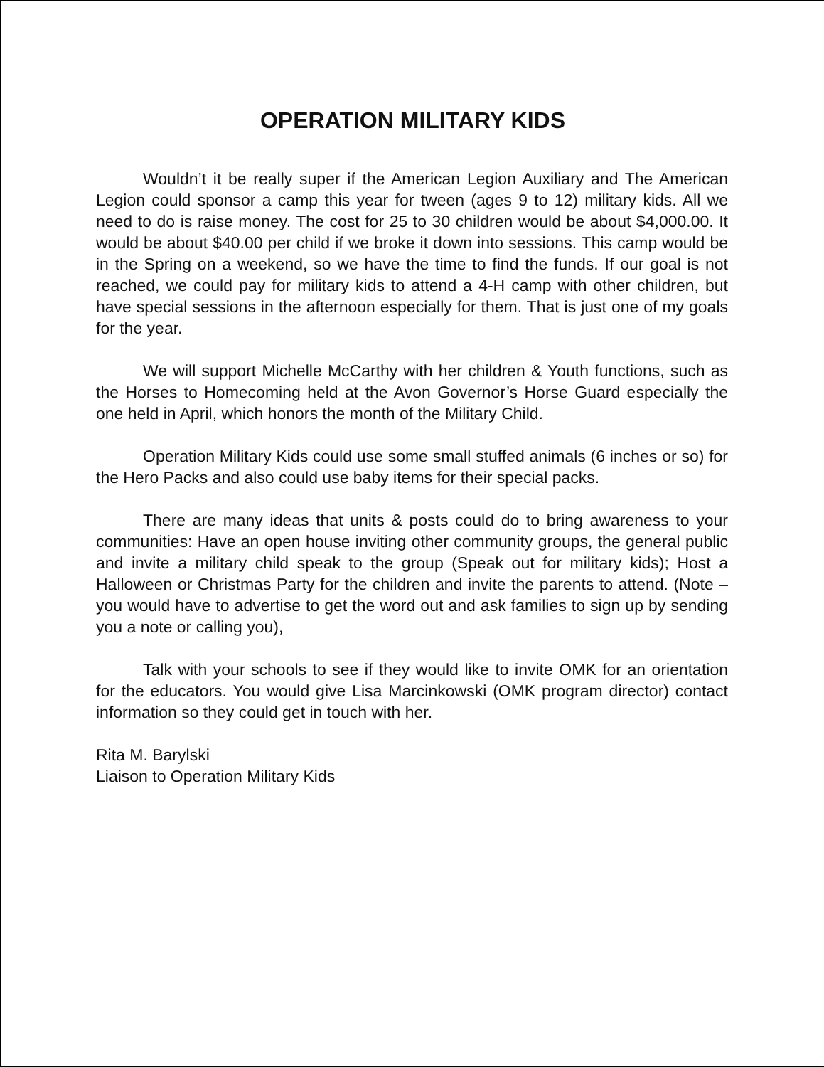OPERATION MILITARY KIDS
Wouldn’t it be really super if the American Legion Auxiliary and The American Legion could sponsor a camp this year for tween (ages 9 to 12) military kids. All we need to do is raise money. The cost for 25 to 30 children would be about $4,000.00. It would be about $40.00 per child if we broke it down into sessions. This camp would be in the Spring on a weekend, so we have the time to find the funds. If our goal is not reached, we could pay for military kids to attend a 4-H camp with other children, but have special sessions in the afternoon especially for them. That is just one of my goals for the year.
We will support Michelle McCarthy with her children & Youth functions, such as the Horses to Homecoming held at the Avon Governor’s Horse Guard especially the one held in April, which honors the month of the Military Child.
Operation Military Kids could use some small stuffed animals (6 inches or so) for the Hero Packs and also could use baby items for their special packs.
There are many ideas that units & posts could do to bring awareness to your communities: Have an open house inviting other community groups, the general public and invite a military child speak to the group (Speak out for military kids); Host a Halloween or Christmas Party for the children and invite the parents to attend. (Note – you would have to advertise to get the word out and ask families to sign up by sending you a note or calling you),
Talk with your schools to see if they would like to invite OMK for an orientation for the educators. You would give Lisa Marcinkowski (OMK program director) contact information so they could get in touch with her.
Rita M. Barylski
Liaison to Operation Military Kids